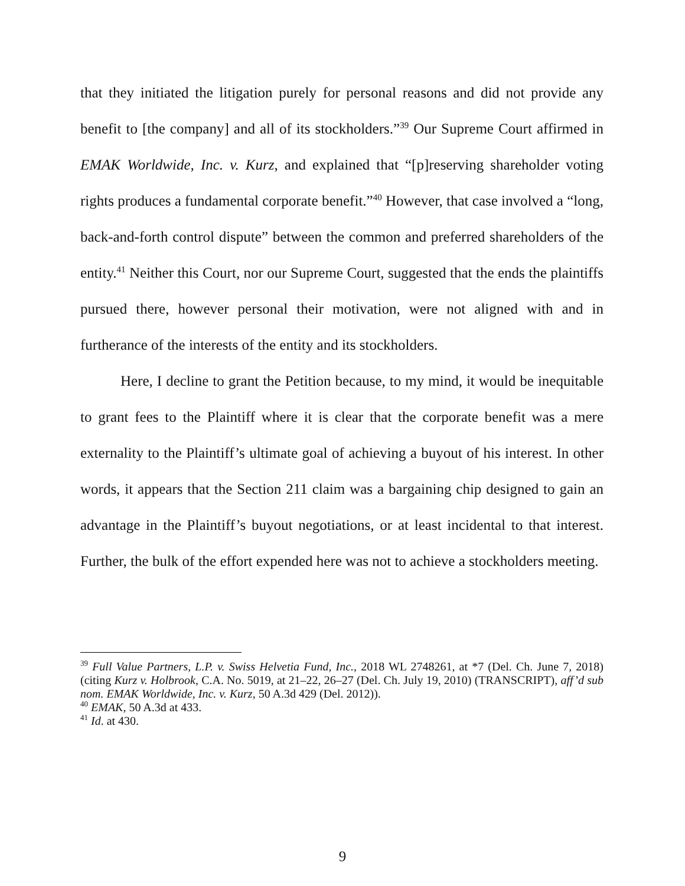that they initiated the litigation purely for personal reasons and did not provide any benefit to [the company] and all of its stockholders.”<sup>39</sup> Our Supreme Court affirmed in EMAK Worldwide, Inc. v. Kurz, and explained that “[p]reserving shareholder voting rights produces a fundamental corporate benefit.”<sup>40</sup> However, that case involved a “long, back-and-forth control dispute” between the common and preferred shareholders of the entity.<sup>41</sup> Neither this Court, nor our Supreme Court, suggested that the ends the plaintiffs pursued there, however personal their motivation, were not aligned with and in furtherance of the interests of the entity and its stockholders.
Here, I decline to grant the Petition because, to my mind, it would be inequitable to grant fees to the Plaintiff where it is clear that the corporate benefit was a mere externality to the Plaintiff’s ultimate goal of achieving a buyout of his interest. In other words, it appears that the Section 211 claim was a bargaining chip designed to gain an advantage in the Plaintiff’s buyout negotiations, or at least incidental to that interest. Further, the bulk of the effort expended here was not to achieve a stockholders meeting.
<sup>39</sup> Full Value Partners, L.P. v. Swiss Helvetia Fund, Inc., 2018 WL 2748261, at *7 (Del. Ch. June 7, 2018) (citing Kurz v. Holbrook, C.A. No. 5019, at 21–22, 26–27 (Del. Ch. July 19, 2010) (TRANSCRIPT), aff’d sub nom. EMAK Worldwide, Inc. v. Kurz, 50 A.3d 429 (Del. 2012)).
<sup>40</sup> EMAK, 50 A.3d at 433.
<sup>41</sup> Id. at 430.
9